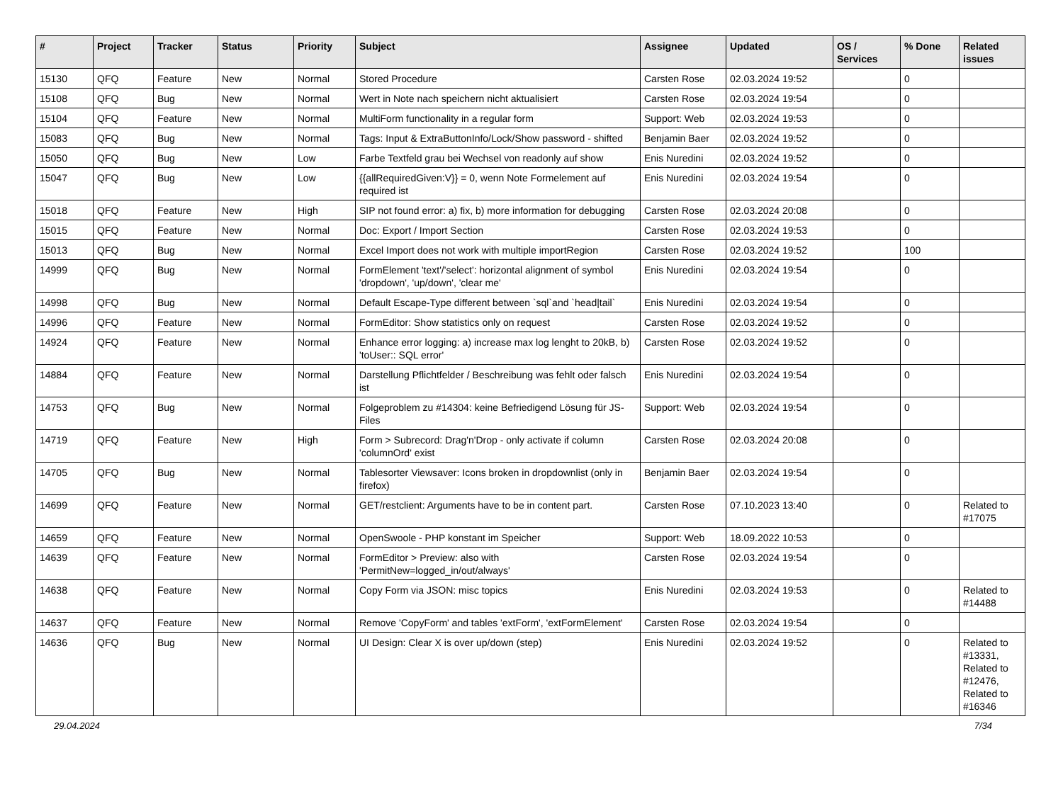| # | Project | Tracker | Status | Priority | Subject | Assignee | Updated | OS / Services | % Done | Related issues |
| --- | --- | --- | --- | --- | --- | --- | --- | --- | --- | --- |
| 15130 | QFQ | Feature | New | Normal | Stored Procedure | Carsten Rose | 02.03.2024 19:52 | | 0 | |
| 15108 | QFQ | Bug | New | Normal | Wert in Note nach speichern nicht aktualisiert | Carsten Rose | 02.03.2024 19:54 | | 0 | |
| 15104 | QFQ | Feature | New | Normal | MultiForm functionality in a regular form | Support: Web | 02.03.2024 19:53 | | 0 | |
| 15083 | QFQ | Bug | New | Normal | Tags: Input & ExtraButtonInfo/Lock/Show password - shifted | Benjamin Baer | 02.03.2024 19:52 | | 0 | |
| 15050 | QFQ | Bug | New | Low | Farbe Textfeld grau bei Wechsel von readonly auf show | Enis Nuredini | 02.03.2024 19:52 | | 0 | |
| 15047 | QFQ | Bug | New | Low | {{allRequiredGiven:V}} = 0, wenn Note Formelement auf required ist | Enis Nuredini | 02.03.2024 19:54 | | 0 | |
| 15018 | QFQ | Feature | New | High | SIP not found error: a) fix, b) more information for debugging | Carsten Rose | 02.03.2024 20:08 | | 0 | |
| 15015 | QFQ | Feature | New | Normal | Doc: Export / Import Section | Carsten Rose | 02.03.2024 19:53 | | 0 | |
| 15013 | QFQ | Bug | New | Normal | Excel Import does not work with multiple importRegion | Carsten Rose | 02.03.2024 19:52 | | 100 | |
| 14999 | QFQ | Bug | New | Normal | FormElement 'text'/'select': horizontal alignment of symbol 'dropdown', 'up/down', 'clear me' | Enis Nuredini | 02.03.2024 19:54 | | 0 | |
| 14998 | QFQ | Bug | New | Normal | Default Escape-Type different between `sql`and `head/tail` | Enis Nuredini | 02.03.2024 19:54 | | 0 | |
| 14996 | QFQ | Feature | New | Normal | FormEditor: Show statistics only on request | Carsten Rose | 02.03.2024 19:52 | | 0 | |
| 14924 | QFQ | Feature | New | Normal | Enhance error logging: a) increase max log lenght to 20kB, b) 'toUser:: SQL error' | Carsten Rose | 02.03.2024 19:52 | | 0 | |
| 14884 | QFQ | Feature | New | Normal | Darstellung Pflichtfelder / Beschreibung was fehlt oder falsch ist | Enis Nuredini | 02.03.2024 19:54 | | 0 | |
| 14753 | QFQ | Bug | New | Normal | Folgeproblem zu #14304: keine Befriedigend Lösung für JS-Files | Support: Web | 02.03.2024 19:54 | | 0 | |
| 14719 | QFQ | Feature | New | High | Form > Subrecord: Drag'n'Drop - only activate if column 'columnOrd' exist | Carsten Rose | 02.03.2024 20:08 | | 0 | |
| 14705 | QFQ | Bug | New | Normal | Tablesorter Viewsaver: Icons broken in dropdownlist (only in firefox) | Benjamin Baer | 02.03.2024 19:54 | | 0 | |
| 14699 | QFQ | Feature | New | Normal | GET/restclient: Arguments have to be in content part. | Carsten Rose | 07.10.2023 13:40 | | 0 | Related to #17075 |
| 14659 | QFQ | Feature | New | Normal | OpenSwoole - PHP konstant im Speicher | Support: Web | 18.09.2022 10:53 | | 0 | |
| 14639 | QFQ | Feature | New | Normal | FormEditor > Preview: also with 'PermitNew=logged_in/out/always' | Carsten Rose | 02.03.2024 19:54 | | 0 | |
| 14638 | QFQ | Feature | New | Normal | Copy Form via JSON: misc topics | Enis Nuredini | 02.03.2024 19:53 | | 0 | Related to #14488 |
| 14637 | QFQ | Feature | New | Normal | Remove 'CopyForm' and tables 'extForm', 'extFormElement' | Carsten Rose | 02.03.2024 19:54 | | 0 | |
| 14636 | QFQ | Bug | New | Normal | UI Design: Clear X is over up/down (step) | Enis Nuredini | 02.03.2024 19:52 | | 0 | Related to #13331, Related to #12476, Related to #16346 |
29.04.2024 7/34